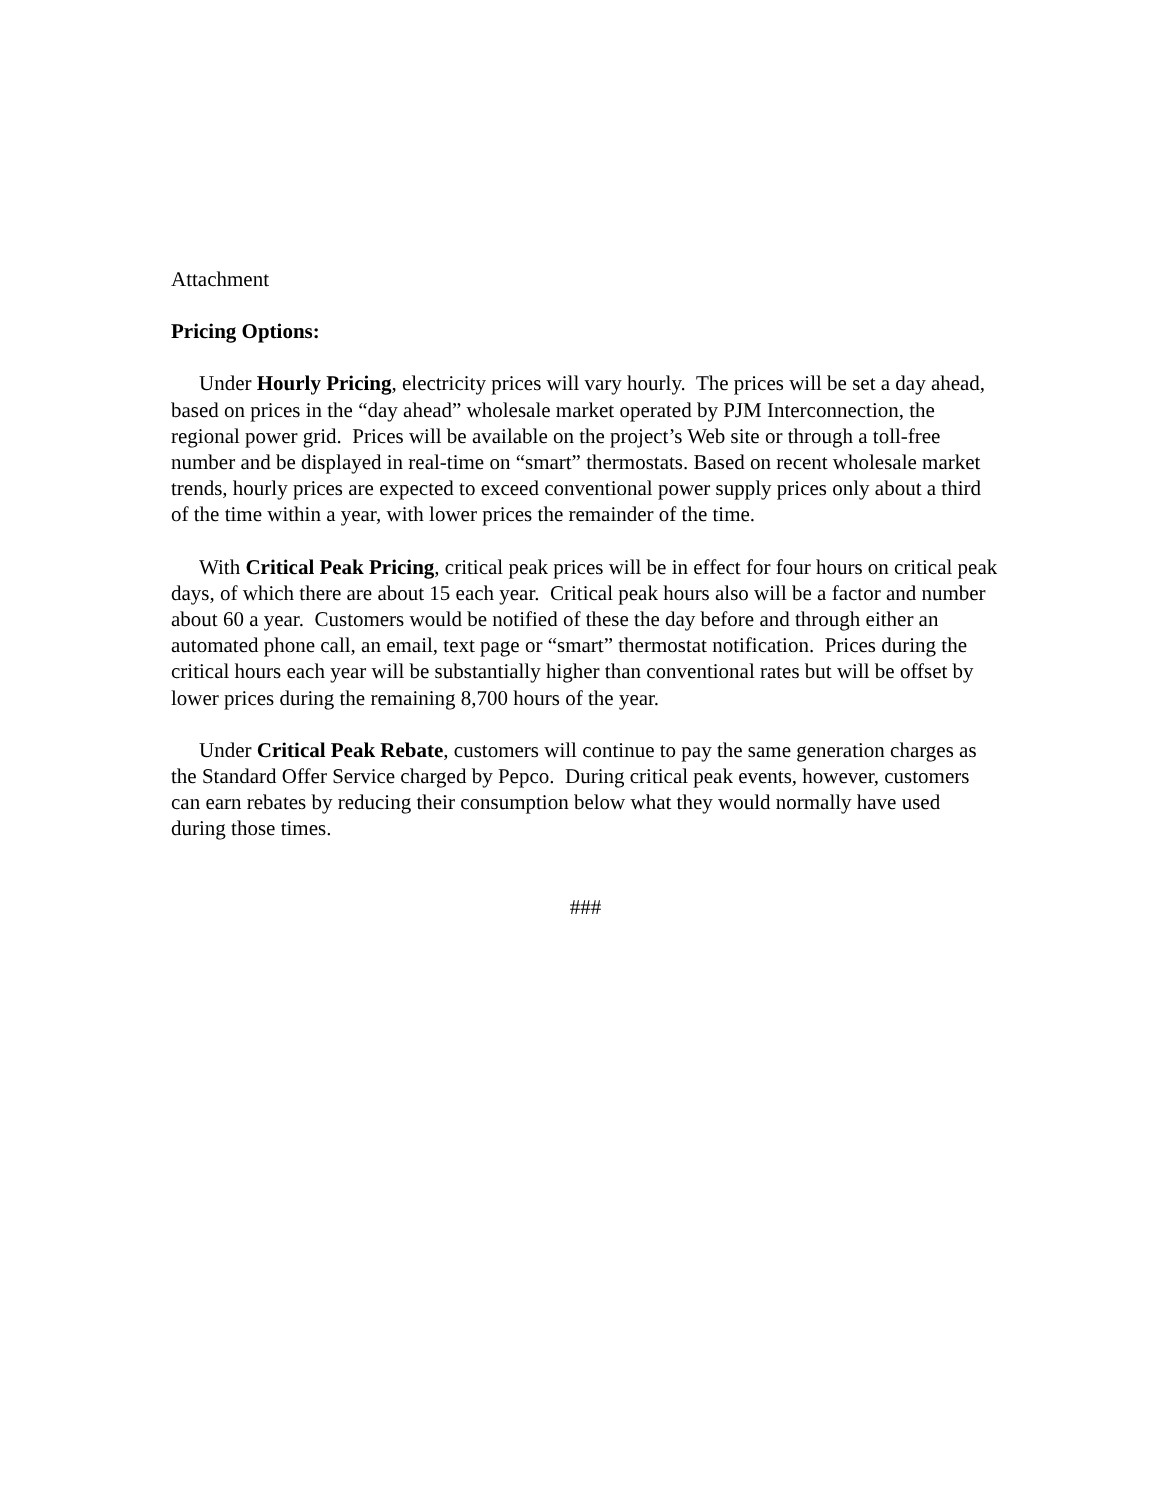Attachment
Pricing Options:
Under Hourly Pricing, electricity prices will vary hourly. The prices will be set a day ahead, based on prices in the “day ahead” wholesale market operated by PJM Interconnection, the regional power grid. Prices will be available on the project’s Web site or through a toll-free number and be displayed in real-time on “smart” thermostats. Based on recent wholesale market trends, hourly prices are expected to exceed conventional power supply prices only about a third of the time within a year, with lower prices the remainder of the time.
With Critical Peak Pricing, critical peak prices will be in effect for four hours on critical peak days, of which there are about 15 each year. Critical peak hours also will be a factor and number about 60 a year. Customers would be notified of these the day before and through either an automated phone call, an email, text page or “smart” thermostat notification. Prices during the critical hours each year will be substantially higher than conventional rates but will be offset by lower prices during the remaining 8,700 hours of the year.
Under Critical Peak Rebate, customers will continue to pay the same generation charges as the Standard Offer Service charged by Pepco. During critical peak events, however, customers can earn rebates by reducing their consumption below what they would normally have used during those times.
###